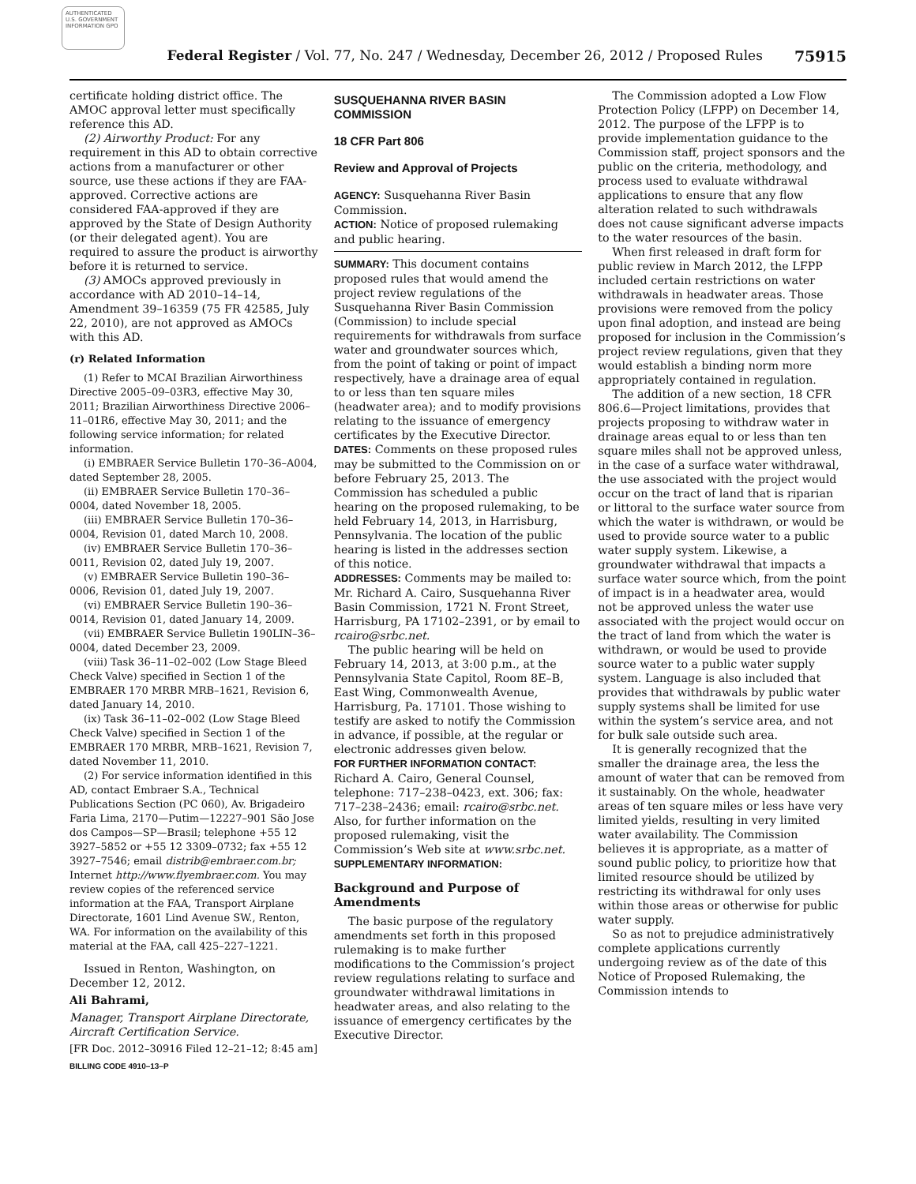AUTHENTICATED U.S. GOVERNMENT INFORMATION GPO
Federal Register / Vol. 77, No. 247 / Wednesday, December 26, 2012 / Proposed Rules 75915
certificate holding district office. The AMOC approval letter must specifically reference this AD.
(2) Airworthy Product: For any requirement in this AD to obtain corrective actions from a manufacturer or other source, use these actions if they are FAA-approved. Corrective actions are considered FAA-approved if they are approved by the State of Design Authority (or their delegated agent). You are required to assure the product is airworthy before it is returned to service.
(3) AMOCs approved previously in accordance with AD 2010–14–14, Amendment 39–16359 (75 FR 42585, July 22, 2010), are not approved as AMOCs with this AD.
(r) Related Information
(1) Refer to MCAI Brazilian Airworthiness Directive 2005–09–03R3, effective May 30, 2011; Brazilian Airworthiness Directive 2006–11–01R6, effective May 30, 2011; and the following service information; for related information.
(i) EMBRAER Service Bulletin 170–36–A004, dated September 28, 2005.
(ii) EMBRAER Service Bulletin 170–36–0004, dated November 18, 2005.
(iii) EMBRAER Service Bulletin 170–36–0004, Revision 01, dated March 10, 2008.
(iv) EMBRAER Service Bulletin 170–36–0011, Revision 02, dated July 19, 2007.
(v) EMBRAER Service Bulletin 190–36–0006, Revision 01, dated July 19, 2007.
(vi) EMBRAER Service Bulletin 190–36–0014, Revision 01, dated January 14, 2009.
(vii) EMBRAER Service Bulletin 190LIN–36–0004, dated December 23, 2009.
(viii) Task 36–11–02–002 (Low Stage Bleed Check Valve) specified in Section 1 of the EMBRAER 170 MRBR MRB–1621, Revision 6, dated January 14, 2010.
(ix) Task 36–11–02–002 (Low Stage Bleed Check Valve) specified in Section 1 of the EMBRAER 170 MRBR, MRB–1621, Revision 7, dated November 11, 2010.
(2) For service information identified in this AD, contact Embraer S.A., Technical Publications Section (PC 060), Av. Brigadeiro Faria Lima, 2170—Putim—12227–901 São Jose dos Campos—SP—Brasil; telephone +55 12 3927–5852 or +55 12 3309–0732; fax +55 12 3927–7546; email distrib@embraer.com.br; Internet http://www.flyembraer.com. You may review copies of the referenced service information at the FAA, Transport Airplane Directorate, 1601 Lind Avenue SW., Renton, WA. For information on the availability of this material at the FAA, call 425–227–1221.
Issued in Renton, Washington, on December 12, 2012.
Ali Bahrami,
Manager, Transport Airplane Directorate, Aircraft Certification Service.
[FR Doc. 2012–30916 Filed 12–21–12; 8:45 am]
BILLING CODE 4910–13–P
SUSQUEHANNA RIVER BASIN COMMISSION
18 CFR Part 806
Review and Approval of Projects
AGENCY: Susquehanna River Basin Commission.
ACTION: Notice of proposed rulemaking and public hearing.
SUMMARY: This document contains proposed rules that would amend the project review regulations of the Susquehanna River Basin Commission (Commission) to include special requirements for withdrawals from surface water and groundwater sources which, from the point of taking or point of impact respectively, have a drainage area of equal to or less than ten square miles (headwater area); and to modify provisions relating to the issuance of emergency certificates by the Executive Director.
DATES: Comments on these proposed rules may be submitted to the Commission on or before February 25, 2013. The Commission has scheduled a public hearing on the proposed rulemaking, to be held February 14, 2013, in Harrisburg, Pennsylvania. The location of the public hearing is listed in the addresses section of this notice.
ADDRESSES: Comments may be mailed to: Mr. Richard A. Cairo, Susquehanna River Basin Commission, 1721 N. Front Street, Harrisburg, PA 17102–2391, or by email to rcairo@srbc.net.
The public hearing will be held on February 14, 2013, at 3:00 p.m., at the Pennsylvania State Capitol, Room 8E–B, East Wing, Commonwealth Avenue, Harrisburg, Pa. 17101. Those wishing to testify are asked to notify the Commission in advance, if possible, at the regular or electronic addresses given below.
FOR FURTHER INFORMATION CONTACT: Richard A. Cairo, General Counsel, telephone: 717–238–0423, ext. 306; fax: 717–238–2436; email: rcairo@srbc.net. Also, for further information on the proposed rulemaking, visit the Commission’s Web site at www.srbc.net.
SUPPLEMENTARY INFORMATION:
Background and Purpose of Amendments
The basic purpose of the regulatory amendments set forth in this proposed rulemaking is to make further modifications to the Commission’s project review regulations relating to surface and groundwater withdrawal limitations in headwater areas, and also relating to the issuance of emergency certificates by the Executive Director.
The Commission adopted a Low Flow Protection Policy (LFPP) on December 14, 2012. The purpose of the LFPP is to provide implementation guidance to the Commission staff, project sponsors and the public on the criteria, methodology, and process used to evaluate withdrawal applications to ensure that any flow alteration related to such withdrawals does not cause significant adverse impacts to the water resources of the basin.
When first released in draft form for public review in March 2012, the LFPP included certain restrictions on water withdrawals in headwater areas. Those provisions were removed from the policy upon final adoption, and instead are being proposed for inclusion in the Commission’s project review regulations, given that they would establish a binding norm more appropriately contained in regulation.
The addition of a new section, 18 CFR 806.6—Project limitations, provides that projects proposing to withdraw water in drainage areas equal to or less than ten square miles shall not be approved unless, in the case of a surface water withdrawal, the use associated with the project would occur on the tract of land that is riparian or littoral to the surface water source from which the water is withdrawn, or would be used to provide source water to a public water supply system. Likewise, a groundwater withdrawal that impacts a surface water source which, from the point of impact is in a headwater area, would not be approved unless the water use associated with the project would occur on the tract of land from which the water is withdrawn, or would be used to provide source water to a public water supply system. Language is also included that provides that withdrawals by public water supply systems shall be limited for use within the system’s service area, and not for bulk sale outside such area.
It is generally recognized that the smaller the drainage area, the less the amount of water that can be removed from it sustainably. On the whole, headwater areas of ten square miles or less have very limited yields, resulting in very limited water availability. The Commission believes it is appropriate, as a matter of sound public policy, to prioritize how that limited resource should be utilized by restricting its withdrawal for only uses within those areas or otherwise for public water supply.
So as not to prejudice administratively complete applications currently undergoing review as of the date of this Notice of Proposed Rulemaking, the Commission intends to